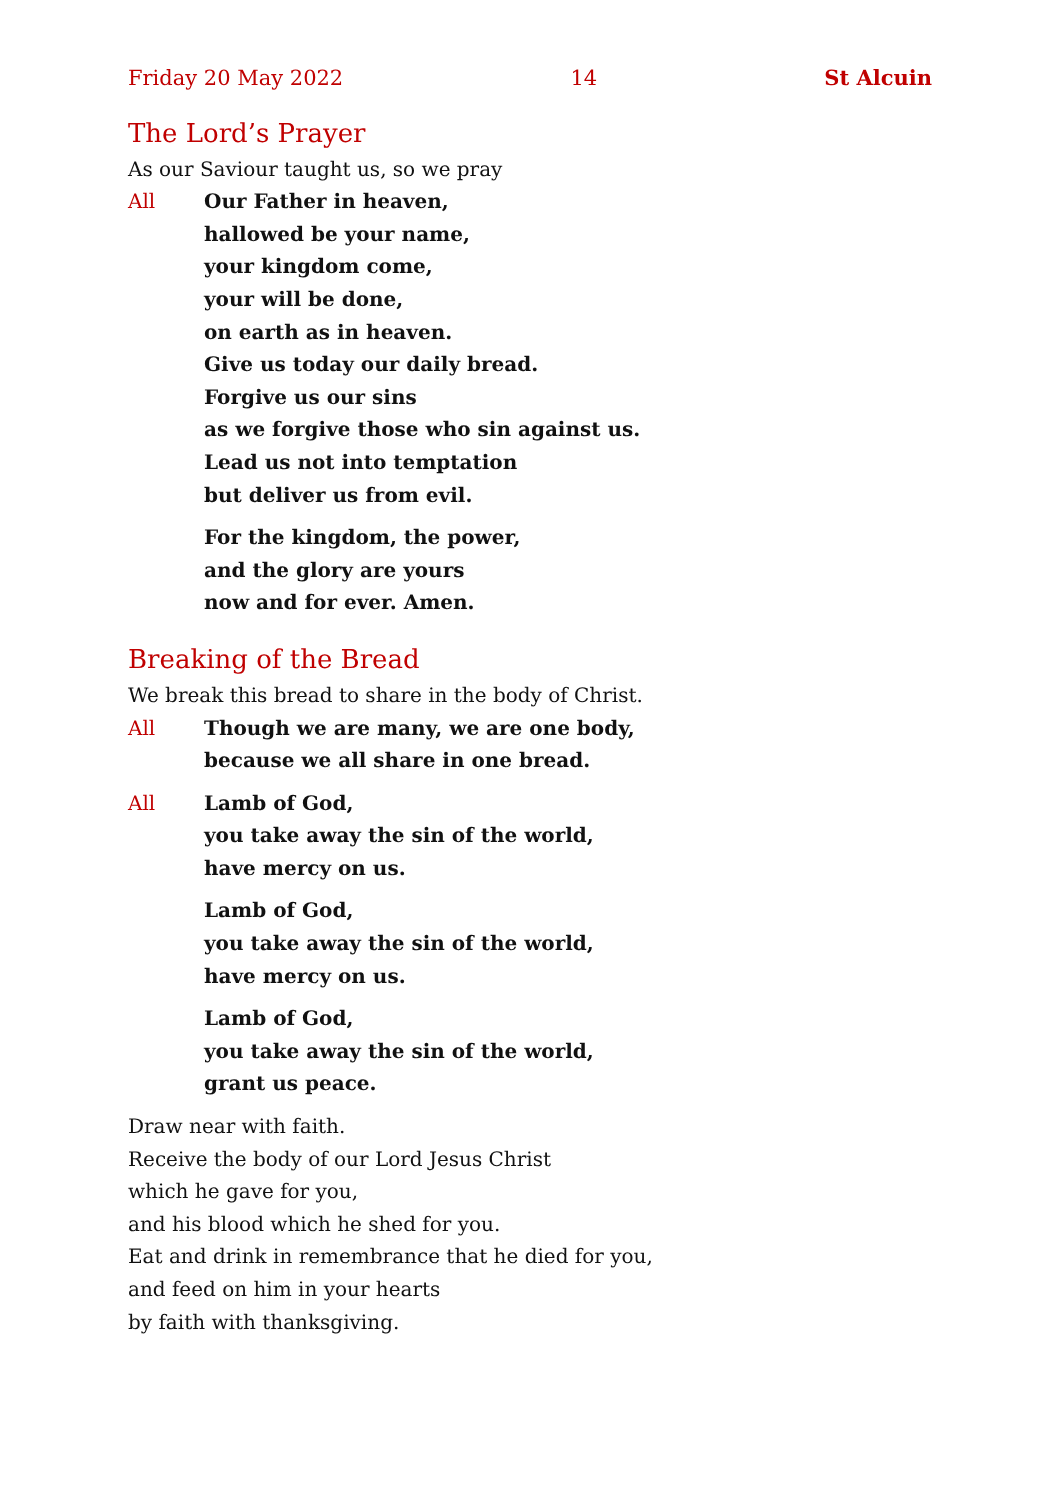Friday 20 May 2022 14 St Alcuin
The Lord’s Prayer
As our Saviour taught us, so we pray
All Our Father in heaven,
hallowed be your name,
your kingdom come,
your will be done,
on earth as in heaven.
Give us today our daily bread.
Forgive us our sins
as we forgive those who sin against us.
Lead us not into temptation
but deliver us from evil.
For the kingdom, the power,
and the glory are yours
now and for ever. Amen.
Breaking of the Bread
We break this bread to share in the body of Christ.
All Though we are many, we are one body,
because we all share in one bread.
All Lamb of God,
you take away the sin of the world,
have mercy on us.
Lamb of God,
you take away the sin of the world,
have mercy on us.
Lamb of God,
you take away the sin of the world,
grant us peace.
Draw near with faith.
Receive the body of our Lord Jesus Christ
which he gave for you,
and his blood which he shed for you.
Eat and drink in remembrance that he died for you,
and feed on him in your hearts
by faith with thanksgiving.